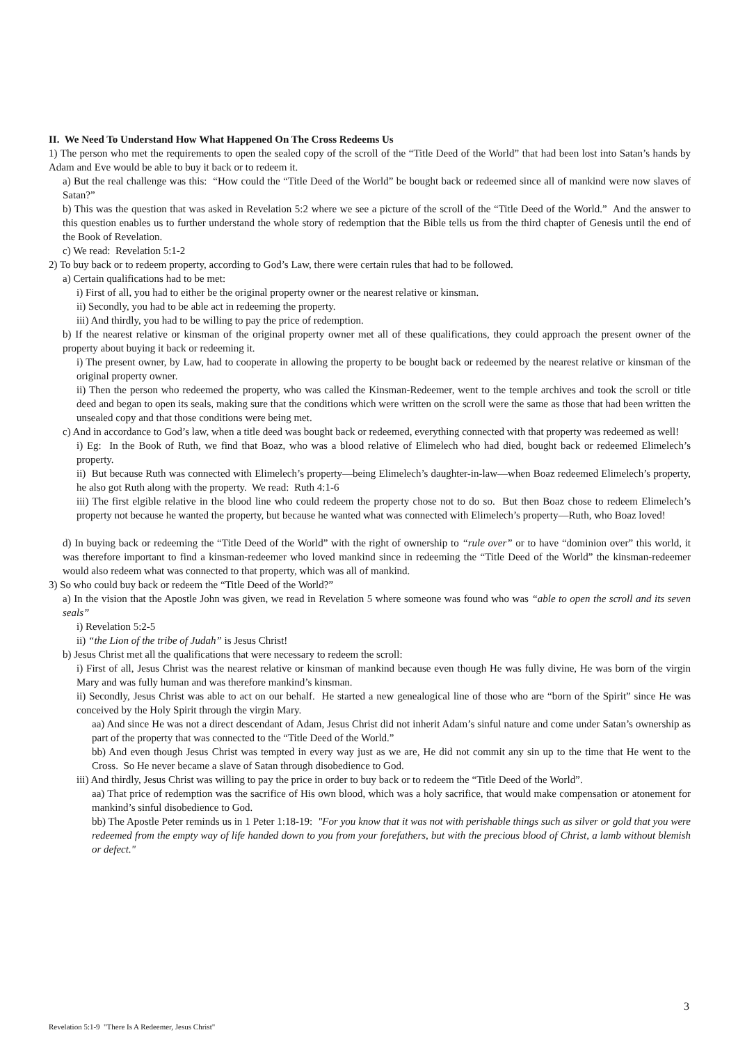II. We Need To Understand How What Happened On The Cross Redeems Us
1) The person who met the requirements to open the sealed copy of the scroll of the “Title Deed of the World” that had been lost into Satan’s hands by Adam and Eve would be able to buy it back or to redeem it.
a) But the real challenge was this: “How could the “Title Deed of the World” be bought back or redeemed since all of mankind were now slaves of Satan?”
b) This was the question that was asked in Revelation 5:2 where we see a picture of the scroll of the “Title Deed of the World.” And the answer to this question enables us to further understand the whole story of redemption that the Bible tells us from the third chapter of Genesis until the end of the Book of Revelation.
c) We read: Revelation 5:1-2
2) To buy back or to redeem property, according to God’s Law, there were certain rules that had to be followed.
a) Certain qualifications had to be met:
i) First of all, you had to either be the original property owner or the nearest relative or kinsman.
ii) Secondly, you had to be able act in redeeming the property.
iii) And thirdly, you had to be willing to pay the price of redemption.
b) If the nearest relative or kinsman of the original property owner met all of these qualifications, they could approach the present owner of the property about buying it back or redeeming it.
i) The present owner, by Law, had to cooperate in allowing the property to be bought back or redeemed by the nearest relative or kinsman of the original property owner.
ii) Then the person who redeemed the property, who was called the Kinsman-Redeemer, went to the temple archives and took the scroll or title deed and began to open its seals, making sure that the conditions which were written on the scroll were the same as those that had been written the unsealed copy and that those conditions were being met.
c) And in accordance to God’s law, when a title deed was bought back or redeemed, everything connected with that property was redeemed as well!
i) Eg: In the Book of Ruth, we find that Boaz, who was a blood relative of Elimelech who had died, bought back or redeemed Elimelech’s property.
ii) But because Ruth was connected with Elimelech’s property—being Elimelech’s daughter-in-law—when Boaz redeemed Elimelech’s property, he also got Ruth along with the property. We read: Ruth 4:1-6
iii) The first elgible relative in the blood line who could redeem the property chose not to do so. But then Boaz chose to redeem Elimelech’s property not because he wanted the property, but because he wanted what was connected with Elimelech’s property—Ruth, who Boaz loved!
d) In buying back or redeeming the “Title Deed of the World” with the right of ownership to “rule over” or to have “dominion over” this world, it was therefore important to find a kinsman-redeemer who loved mankind since in redeeming the “Title Deed of the World” the kinsman-redeemer would also redeem what was connected to that property, which was all of mankind.
3) So who could buy back or redeem the “Title Deed of the World?”
a) In the vision that the Apostle John was given, we read in Revelation 5 where someone was found who was “able to open the scroll and its seven seals”
i) Revelation 5:2-5
ii) “the Lion of the tribe of Judah” is Jesus Christ!
b) Jesus Christ met all the qualifications that were necessary to redeem the scroll:
i) First of all, Jesus Christ was the nearest relative or kinsman of mankind because even though He was fully divine, He was born of the virgin Mary and was fully human and was therefore mankind’s kinsman.
ii) Secondly, Jesus Christ was able to act on our behalf. He started a new genealogical line of those who are “born of the Spirit” since He was conceived by the Holy Spirit through the virgin Mary.
aa) And since He was not a direct descendant of Adam, Jesus Christ did not inherit Adam’s sinful nature and come under Satan’s ownership as part of the property that was connected to the “Title Deed of the World.”
bb) And even though Jesus Christ was tempted in every way just as we are, He did not commit any sin up to the time that He went to the Cross. So He never became a slave of Satan through disobedience to God.
iii) And thirdly, Jesus Christ was willing to pay the price in order to buy back or to redeem the “Title Deed of the World”.
aa) That price of redemption was the sacrifice of His own blood, which was a holy sacrifice, that would make compensation or atonement for mankind’s sinful disobedience to God.
bb) The Apostle Peter reminds us in 1 Peter 1:18-19: "For you know that it was not with perishable things such as silver or gold that you were redeemed from the empty way of life handed down to you from your forefathers, but with the precious blood of Christ, a lamb without blemish or defect."
3
Revelation 5:1-9 "There Is A Redeemer, Jesus Christ"